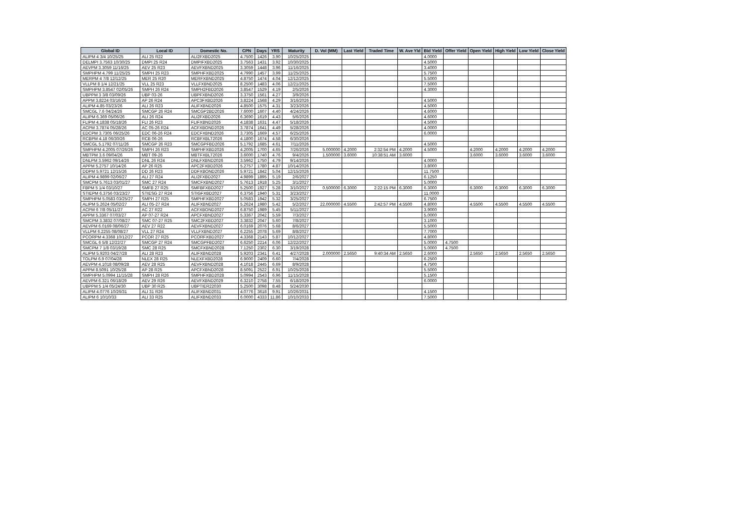| Global ID | Local ID | Domestic No. | CPN | Days | YRS | Maturity | D. Vol (MM) | Last Yield | Traded Time | W. Ave Yld | Bid Yield | Offer Yield | Open Yield | High Yield | Low Yield | Close Yield |
| --- | --- | --- | --- | --- | --- | --- | --- | --- | --- | --- | --- | --- | --- | --- | --- | --- |
| ALIPM 4 3/4 10/25/25 | ALI 25 R22 | ALI2FXBD2025 | 4.7500 | 1426 | 3.90 | 10/25/2025 | | | | | 4.0000 | | | | | |
| DELMPI 3.7563 10/30/25 | DMPI 25 R24 | DMPIFXBD2025 | 3.7563 | 1431 | 3.92 | 10/30/2025 | | | | | 4.5000 | | | | | |
| AEVPM 3.3059 11/16/25 | AEV 25 R23 | AEVFXBND2025 | 3.3059 | 1448 | 3.96 | 11/16/2025 | | | | | 3.4000 | | | | | |
| SMPHPM 4.799 11/25/25 | SMPH 25 R23 | SMPHFXBD2025 | 4.7990 | 1457 | 3.99 | 11/25/2025 | | | | | 5.7500 | | | | | |
| MERPM 4 7/8 12/12/25 | MER 25 R20 | MERFXBND2025 | 4.8750 | 1474 | 4.04 | 12/12/2025 | | | | | 5.5000 | | | | | |
| VLLPM 8 1/4 12/21/25 | VLL 25 R23 | VLLFXBND2025 | 8.2500 | 1483 | 4.06 | 12/21/2025 | | | | | 7.5000 | | | | | |
| SMPHPM 3.8547 02/05/26 | SMPH 26 R24 | SMPH2FBD2026 | 3.8547 | 1529 | 4.19 | 2/5/2026 | | | | | 4.3000 | | | | | |
| UBPPM 3 3/8 03/09/26 | UBP 03-26 | UBPFXBND2026 | 3.3750 | 1561 | 4.27 | 3/9/2026 | | | | | | | | | | |
| APPM 3.8224 03/16/26 | AP 26 R24 | APC3FXBD2026 | 3.8224 | 1568 | 4.29 | 3/16/2026 | | | | | 4.5000 | | | | | |
| ALIPM 4.85 03/23/26 | ALI 26 R23 | ALIFXBND2026 | 4.8500 | 1575 | 4.31 | 3/23/2026 | | | | | 4.5000 | | | | | |
| SMCGL 7.6 04/24/26 | SMCGP 26 R24 | SMCGP2BD2026 | 7.6000 | 1607 | 4.40 | 4/24/2026 | | | | | 4.6000 | | | | | |
| ALIPM 6.369 05/06/26 | ALI 26 R24 | ALI2FXBD2026 | 6.3690 | 1619 | 4.43 | 5/6/2026 | | | | | 4.6000 | | | | | |
| FLIPM 4.1838 05/18/26 | FLI 26 R23 | FLIFXBND2026 | 4.1838 | 1631 | 4.47 | 5/18/2026 | | | | | 4.5000 | | | | | |
| ACPM 3.7874 05/28/26 | AC 05-26 R24 | ACFXBOND2026 | 3.7874 | 1641 | 4.49 | 5/28/2026 | | | | | 4.0000 | | | | | |
| EDCPM 3.7305 06/25/26 | EDC 06-26 R24 | EDCFXBND2026 | 3.7305 | 1669 | 4.57 | 6/25/2026 | | | | | 6.0000 | | | | | |
| RCBPM 4.18 06/30/26 | RCB 06-26 | RCBFXBLT2026 | 4.1800 | 1674 | 4.58 | 6/30/2026 | | | | | | | | | | |
| SMCGL 5.1792 07/11/26 | SMCGP 26 R23 | SMCGPFBD2026 | 5.1792 | 1685 | 4.61 | 7/11/2026 | | | | | 4.5000 | | | | | |
| SMPHPM 4.2005 07/26/26 | SMPH 26 R23 | SMPHFXBD2026 | 4.2005 | 1700 | 4.65 | 7/26/2026 | 5.000000 | 4.2000 | 2:32:54 PM | 4.2000 | 4.5000 | | 4.2000 | 4.2000 | 4.2000 | 4.2000 |
| MBTPM 3.6 09/04/26 | MBT 09-26 | MBTFXBLT2026 | 3.6000 | 1740 | 4.76 | 9/4/2026 | 1.500000 | 3.6000 | 10:38:51 AM | 3.6000 | | | 3.6000 | 3.6000 | 3.6000 | 3.6000 |
| DNLPM 3.5962 09/14/26 | DNL 26 R24 | DNLFXBND2026 | 3.5962 | 1750 | 4.79 | 9/14/2026 | | | | | 4.0000 | | | | | |
| APPM 5.2757 10/14/26 | AP 26 R25 | APC2FXBD2026 | 5.2757 | 1780 | 4.87 | 10/14/2026 | | | | | 3.8000 | | | | | |
| DDPM 5.9721 12/15/26 | DD 26 R23 | DDFXBOND2026 | 5.9721 | 1842 | 5.04 | 12/15/2026 | | | | | 11.7500 | | | | | |
| ALIPM 4.9899 02/06/27 | ALI 27 R24 | ALI2FXBD2027 | 4.9899 | 1895 | 5.19 | 2/6/2027 | | | | | 6.1250 | | | | | |
| SMCPM 5.7613 03/01/27 | SMC 27 R24 | SMCFXBND2027 | 5.7613 | 1918 | 5.25 | 3/1/2027 | | | | | 5.0000 | | | | | |
| FBPM 5 1/4 03/10/27 | SMFB 27 R25 | SMFBFXBD2027 | 5.2500 | 1927 | 5.28 | 3/10/2027 | 0.500000 | 6.3000 | 2:22:15 PM | 6.3000 | 6.3000 | | 6.3000 | 6.3000 | 6.3000 | 6.3000 |
| STIEPM 6.3756 03/23/27 | STIESG 27 R24 | STIGFXBD2027 | 6.3756 | 1940 | 5.31 | 3/23/2027 | | | | | 11.0000 | | | | | |
| SMPHPM 5.0583 03/25/27 | SMPH 27 R25 | SMPHFXBD2027 | 5.0583 | 1942 | 5.32 | 3/25/2027 | | | | | 6.7500 | | | | | |
| ALIPM 5.2624 05/02/27 | ALI 05-27 R24 | ALIFXBND2027 | 5.2624 | 1980 | 5.42 | 5/2/2027 | 22.000000 | 4.5500 | 2:42:57 PM | 4.5500 | 4.8000 | | 4.5500 | 4.5500 | 4.5500 | 4.5500 |
| ACPM 6 7/8 05/11/27 | AC 27 R22 | ACFXBOND2027 | 6.8750 | 1989 | 5.45 | 5/11/2027 | | | | | 3.9000 | | | | | |
| APPM 5.3367 07/03/27 | AP 07-27 R24 | APCFXBND2027 | 5.3367 | 2042 | 5.59 | 7/3/2027 | | | | | 5.0000 | | | | | |
| SMCPM 3.3832 07/08/27 | SMC 07-27 R25 | SMC2FXBD2027 | 3.3832 | 2047 | 5.60 | 7/8/2027 | | | | | 3.1000 | | | | | |
| AEVPM 6.0169 08/06/27 | AEV 27 R22 | AEVFXBND2027 | 6.0169 | 2076 | 5.68 | 8/6/2027 | | | | | 5.5000 | | | | | |
| VLLPM 6.2255 08/08/27 | VLL 27 R24 | VLLFXBND2027 | 6.2255 | 2078 | 5.69 | 8/8/2027 | | | | | 7.7000 | | | | | |
| PCORPM 4.3368 10/12/27 | PCOR 27 R25 | PCORFXBD2027 | 4.3368 | 2143 | 5.87 | 10/12/2027 | | | | | 4.8000 | | | | | |
| SMCGL 6 5/8 12/22/27 | SMCGP 27 R24 | SMCGPFBD2027 | 6.6250 | 2214 | 6.06 | 12/22/2027 | | | | | 5.0000 | 4.7500 | | | | |
| SMCPM 7 1/8 03/19/28 | SMC 28 R25 | SMCFXBND2028 | 7.1250 | 2302 | 6.30 | 3/19/2028 | | | | | 5.0000 | 4.7500 | | | | |
| ALIPM 5.9203 04/27/28 | ALI 28 R23 | ALIFXBND2028 | 5.9203 | 2341 | 6.41 | 4/27/2028 | 2.000000 | 2.5650 | 9:40:34 AM | 2.5650 | 2.6000 | | 2.5650 | 2.5650 | 2.5650 | 2.5650 |
| TOLPM 6.9 07/04/28 | NLEX 28 R25 | NLEXFXBD2028 | 6.9000 | 2409 | 6.60 | 7/4/2028 | | | | | 6.2500 | | | | | |
| AEVPM 4.1018 08/09/28 | AEV 28 R25 | AEVFXBND2028 | 4.1018 | 2445 | 6.69 | 8/9/2028 | | | | | 4.7500 | | | | | |
| APPM 8.5091 10/25/28 | AP 28 R25 | APCFXBND2028 | 8.5091 | 2522 | 6.91 | 10/25/2028 | | | | | 5.5000 | | | | | |
| SMPHPM 5.0994 11/15/28 | SMPH 28 R26 | SMPHFXBD2028 | 5.0994 | 2543 | 6.96 | 11/15/2028 | | | | | 5.1500 | | | | | |
| AEVPM 6.321 06/18/29 | AEV 29 R26 | AEVFXBND2029 | 6.3210 | 2758 | 7.55 | 6/18/2029 | | | | | 6.0000 | | | | | |
| UBPPM 5 1/4 05/24/30 | UBP 30 R25 | UBPTIER22030 | 5.2500 | 3098 | 8.48 | 5/24/2030 | | | | | | | | | | |
| ALIPM 4.0776 10/26/31 | ALI 31 R26 | ALIFXBND2031 | 4.0776 | 3618 | 9.91 | 10/26/2031 | | | | | 4.1500 | | | | | |
| ALIPM 6 10/10/33 | ALI 33 R25 | ALIFXBND2033 | 6.0000 | 4333 | 11.86 | 10/10/2033 | | | | | 7.5000 | | | | | |